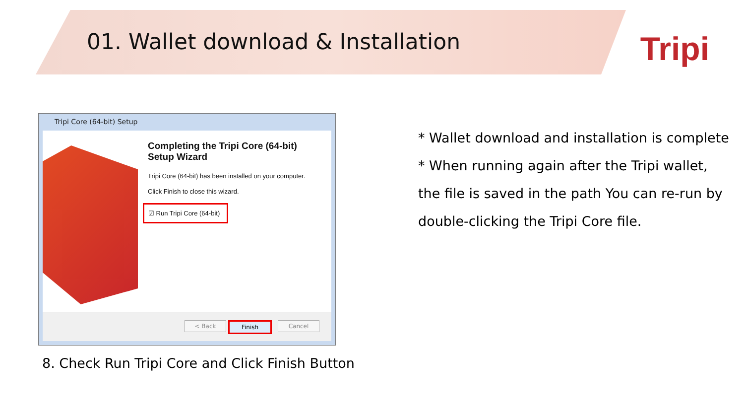01. Wallet download & Installation
Tripi
Tripi Core (64-bit) Setup
Completing the Tripi Core (64-bit) Setup Wizard
Tripi Core (64-bit) has been installed on your computer.
Click Finish to close this wizard.
☑ Run Tripi Core (64-bit)
< Back Finish Cancel
8. Check Run Tripi Core and Click Finish Button
* Wallet download and installation is complete
* When running again after the Tripi wallet,
the file is saved in the path You can re-run by
double-clicking the Tripi Core file.